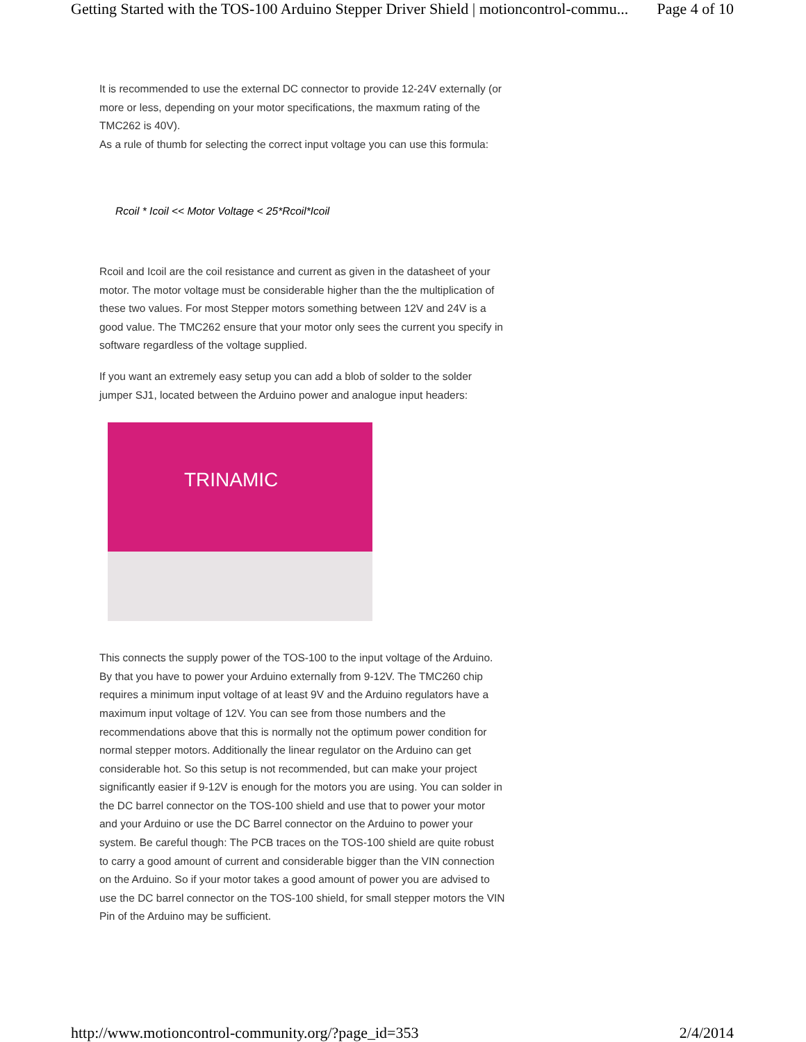Getting Started with the TOS-100 Arduino Stepper Driver Shield | motioncontrol-commu... Page 4 of 10
It is recommended to use the external DC connector to provide 12-24V externally (or more or less, depending on your motor specifications, the maxmum rating of the TMC262 is 40V).
As a rule of thumb for selecting the correct input voltage you can use this formula:
Rcoil * Icoil << Motor Voltage < 25*Rcoil*Icoil
Rcoil and Icoil are the coil resistance and current as given in the datasheet of your motor. The motor voltage must be considerable higher than the the multiplication of these two values. For most Stepper motors something between 12V and 24V is a good value. The TMC262 ensure that your motor only sees the current you specify in software regardless of the voltage supplied.
If you want an extremely easy setup you can add a blob of solder to the solder jumper SJ1, located between the Arduino power and analogue input headers:
TRINAMIC
This connects the supply power of the TOS-100 to the input voltage of the Arduino. By that you have to power your Arduino externally from 9-12V. The TMC260 chip requires a minimum input voltage of at least 9V and the Arduino regulators have a maximum input voltage of 12V. You can see from those numbers and the recommendations above that this is normally not the optimum power condition for normal stepper motors. Additionally the linear regulator on the Arduino can get considerable hot. So this setup is not recommended, but can make your project significantly easier if 9-12V is enough for the motors you are using. You can solder in the DC barrel connector on the TOS-100 shield and use that to power your motor and your Arduino or use the DC Barrel connector on the Arduino to power your system. Be careful though: The PCB traces on the TOS-100 shield are quite robust to carry a good amount of current and considerable bigger than the VIN connection on the Arduino. So if your motor takes a good amount of power you are advised to use the DC barrel connector on the TOS-100 shield, for small stepper motors the VIN Pin of the Arduino may be sufficient.
http://www.motioncontrol-community.org/?page_id=353 2/4/2014